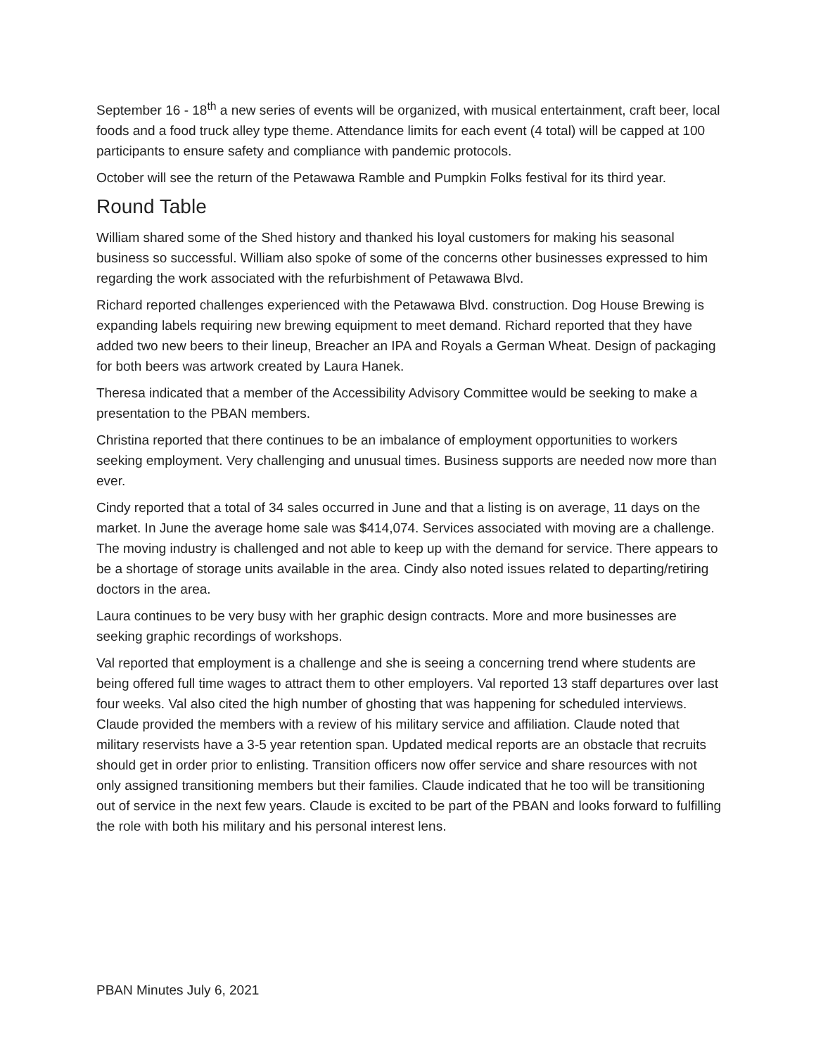September 16 - 18<sup>th</sup> a new series of events will be organized, with musical entertainment, craft beer, local foods and a food truck alley type theme. Attendance limits for each event (4 total) will be capped at 100 participants to ensure safety and compliance with pandemic protocols.
October will see the return of the Petawawa Ramble and Pumpkin Folks festival for its third year.
Round Table
William shared some of the Shed history and thanked his loyal customers for making his seasonal business so successful. William also spoke of some of the concerns other businesses expressed to him regarding the work associated with the refurbishment of Petawawa Blvd.
Richard reported challenges experienced with the Petawawa Blvd. construction. Dog House Brewing is expanding labels requiring new brewing equipment to meet demand. Richard reported that they have added two new beers to their lineup, Breacher an IPA and Royals a German Wheat. Design of packaging for both beers was artwork created by Laura Hanek.
Theresa indicated that a member of the Accessibility Advisory Committee would be seeking to make a presentation to the PBAN members.
Christina reported that there continues to be an imbalance of employment opportunities to workers seeking employment. Very challenging and unusual times. Business supports are needed now more than ever.
Cindy reported that a total of 34 sales occurred in June and that a listing is on average, 11 days on the market. In June the average home sale was $414,074. Services associated with moving are a challenge. The moving industry is challenged and not able to keep up with the demand for service. There appears to be a shortage of storage units available in the area. Cindy also noted issues related to departing/retiring doctors in the area.
Laura continues to be very busy with her graphic design contracts. More and more businesses are seeking graphic recordings of workshops.
Val reported that employment is a challenge and she is seeing a concerning trend where students are being offered full time wages to attract them to other employers. Val reported 13 staff departures over last four weeks. Val also cited the high number of ghosting that was happening for scheduled interviews.
Claude provided the members with a review of his military service and affiliation. Claude noted that military reservists have a 3-5 year retention span. Updated medical reports are an obstacle that recruits should get in order prior to enlisting. Transition officers now offer service and share resources with not only assigned transitioning members but their families. Claude indicated that he too will be transitioning out of service in the next few years. Claude is excited to be part of the PBAN and looks forward to fulfilling the role with both his military and his personal interest lens.
PBAN Minutes July 6, 2021